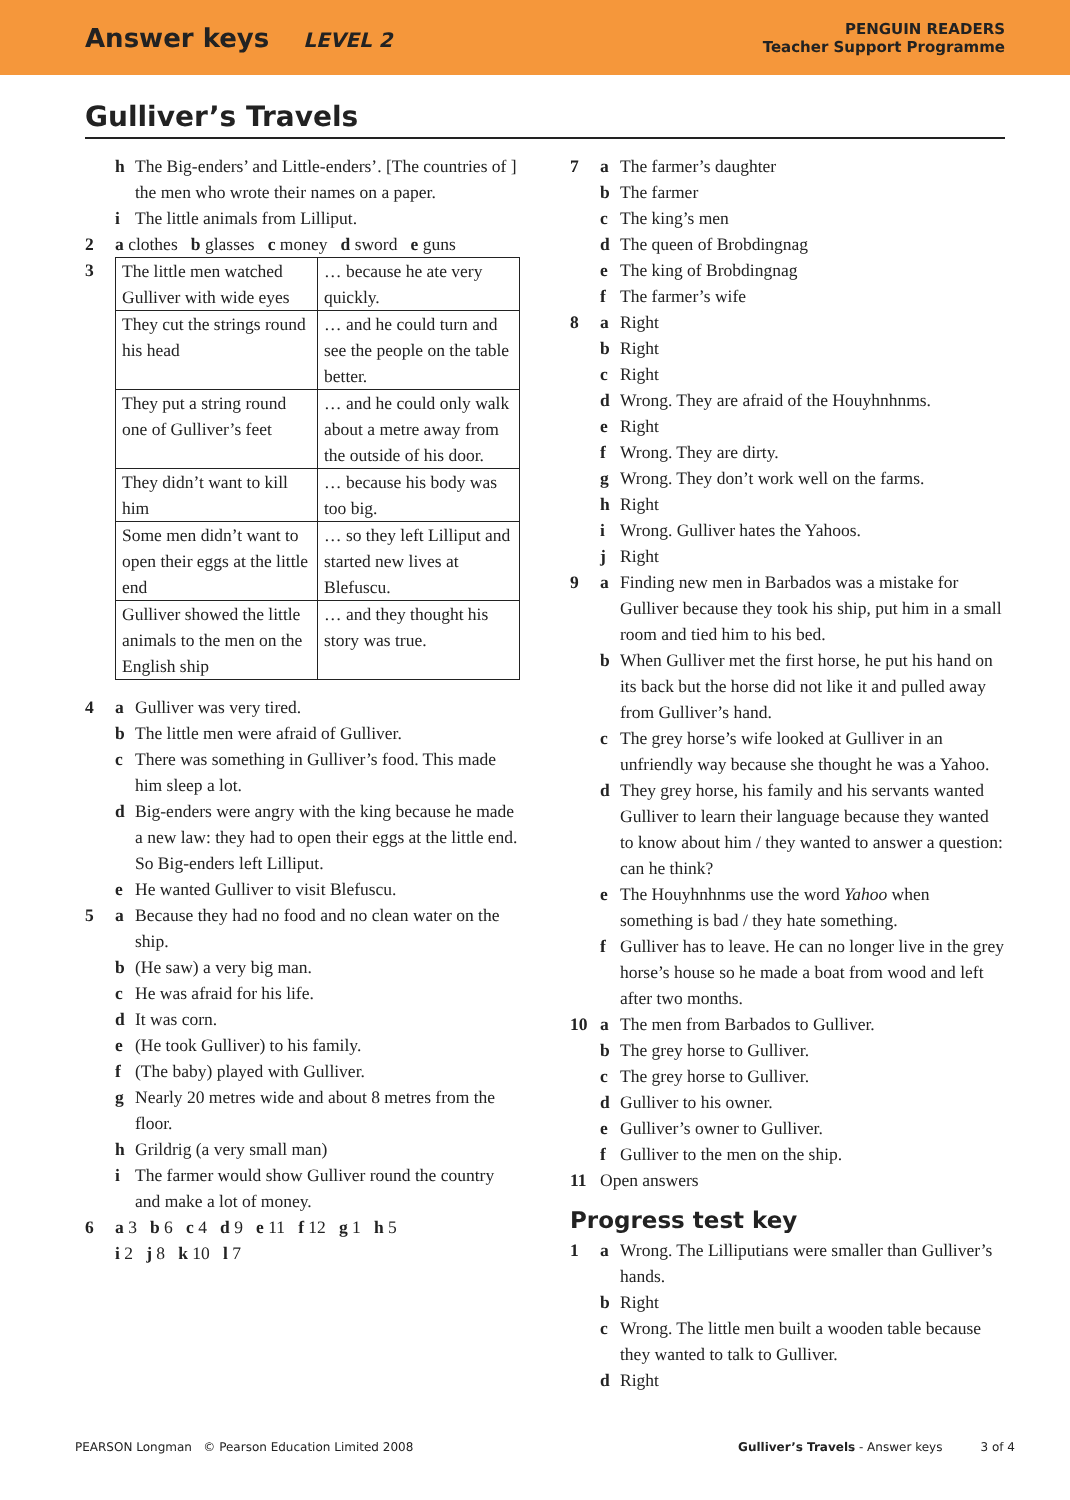Answer keys LEVEL 2
PENGUIN READERS
Teacher Support Programme
Gulliver’s Travels
h The Big-enders’ and Little-enders’. [The countries of ] the men who wrote their names on a paper.
i The little animals from Lilliput.
2 a clothes b glasses c money d sword e guns
3
| The little men watched Gulliver with wide eyes | … because he ate very quickly. |
| They cut the strings round his head | … and he could turn and see the people on the table better. |
| They put a string round one of Gulliver’s feet | … and he could only walk about a metre away from the outside of his door. |
| They didn’t want to kill him | … because his body was too big. |
| Some men didn’t want to open their eggs at the little end | … so they left Lilliput and started new lives at Blefuscu. |
| Gulliver showed the little animals to the men on the English ship | … and they thought his story was true. |
4 a Gulliver was very tired.
b The little men were afraid of Gulliver.
c There was something in Gulliver’s food. This made him sleep a lot.
d Big-enders were angry with the king because he made a new law: they had to open their eggs at the little end. So Big-enders left Lilliput.
e He wanted Gulliver to visit Blefuscu.
5 a Because they had no food and no clean water on the ship.
b (He saw) a very big man.
c He was afraid for his life.
d It was corn.
e (He took Gulliver) to his family.
f (The baby) played with Gulliver.
g Nearly 20 metres wide and about 8 metres from the floor.
h Grildrig (a very small man)
i The farmer would show Gulliver round the country and make a lot of money.
6 a 3 b 6 c 4 d 9 e 11 f 12 g 1 h 5
i 2 j 8 k 10 l 7
7 a The farmer’s daughter
b The farmer
c The king’s men
d The queen of Brobdingnag
e The king of Brobdingnag
f The farmer’s wife
8 a Right
b Right
c Right
d Wrong. They are afraid of the Houyhnhnms.
e Right
f Wrong. They are dirty.
g Wrong. They don’t work well on the farms.
h Right
i Wrong. Gulliver hates the Yahoos.
j Right
9 a Finding new men in Barbados was a mistake for Gulliver because they took his ship, put him in a small room and tied him to his bed.
b When Gulliver met the first horse, he put his hand on its back but the horse did not like it and pulled away from Gulliver’s hand.
c The grey horse’s wife looked at Gulliver in an unfriendly way because she thought he was a Yahoo.
d They grey horse, his family and his servants wanted Gulliver to learn their language because they wanted to know about him / they wanted to answer a question: can he think?
e The Houyhnhnms use the word Yahoo when something is bad / they hate something.
f Gulliver has to leave. He can no longer live in the grey horse’s house so he made a boat from wood and left after two months.
10 a The men from Barbados to Gulliver.
b The grey horse to Gulliver.
c The grey horse to Gulliver.
d Gulliver to his owner.
e Gulliver’s owner to Gulliver.
f Gulliver to the men on the ship.
11 Open answers
Progress test key
1 a Wrong. The Lilliputians were smaller than Gulliver’s hands.
b Right
c Wrong. The little men built a wooden table because they wanted to talk to Gulliver.
d Right
PEARSON Longman © Pearson Education Limited 2008 Gulliver’s Travels - Answer keys 3 of 4